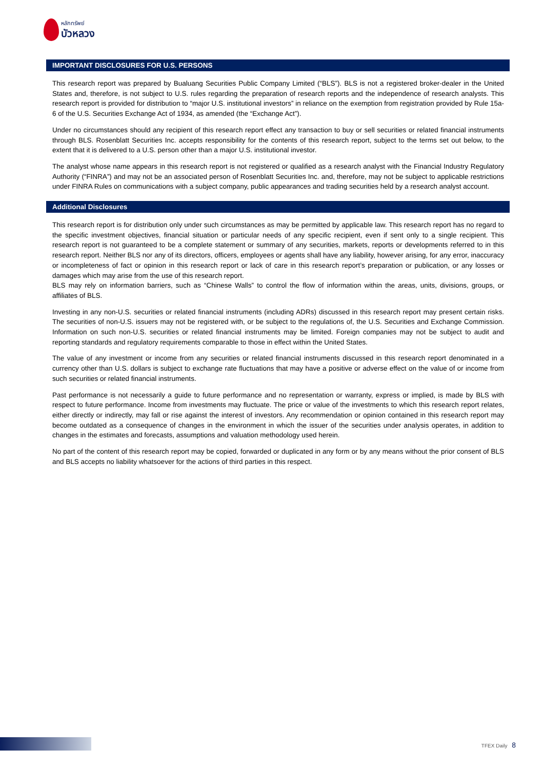หลักทรัพย์
บัวหลวง
IMPORTANT DISCLOSURES FOR U.S. PERSONS
This research report was prepared by Bualuang Securities Public Company Limited (“BLS”). BLS is not a registered broker-dealer in the United States and, therefore, is not subject to U.S. rules regarding the preparation of research reports and the independence of research analysts. This research report is provided for distribution to “major U.S. institutional investors” in reliance on the exemption from registration provided by Rule 15a-6 of the U.S. Securities Exchange Act of 1934, as amended (the “Exchange Act”).
Under no circumstances should any recipient of this research report effect any transaction to buy or sell securities or related financial instruments through BLS. Rosenblatt Securities Inc. accepts responsibility for the contents of this research report, subject to the terms set out below, to the extent that it is delivered to a U.S. person other than a major U.S. institutional investor.
The analyst whose name appears in this research report is not registered or qualified as a research analyst with the Financial Industry Regulatory Authority (“FINRA”) and may not be an associated person of Rosenblatt Securities Inc. and, therefore, may not be subject to applicable restrictions under FINRA Rules on communications with a subject company, public appearances and trading securities held by a research analyst account.
Additional Disclosures
This research report is for distribution only under such circumstances as may be permitted by applicable law. This research report has no regard to the specific investment objectives, financial situation or particular needs of any specific recipient, even if sent only to a single recipient. This research report is not guaranteed to be a complete statement or summary of any securities, markets, reports or developments referred to in this research report. Neither BLS nor any of its directors, officers, employees or agents shall have any liability, however arising, for any error, inaccuracy or incompleteness of fact or opinion in this research report or lack of care in this research report’s preparation or publication, or any losses or damages which may arise from the use of this research report.
BLS may rely on information barriers, such as “Chinese Walls” to control the flow of information within the areas, units, divisions, groups, or affiliates of BLS.
Investing in any non-U.S. securities or related financial instruments (including ADRs) discussed in this research report may present certain risks. The securities of non-U.S. issuers may not be registered with, or be subject to the regulations of, the U.S. Securities and Exchange Commission. Information on such non-U.S. securities or related financial instruments may be limited. Foreign companies may not be subject to audit and reporting standards and regulatory requirements comparable to those in effect within the United States.
The value of any investment or income from any securities or related financial instruments discussed in this research report denominated in a currency other than U.S. dollars is subject to exchange rate fluctuations that may have a positive or adverse effect on the value of or income from such securities or related financial instruments.
Past performance is not necessarily a guide to future performance and no representation or warranty, express or implied, is made by BLS with respect to future performance. Income from investments may fluctuate. The price or value of the investments to which this research report relates, either directly or indirectly, may fall or rise against the interest of investors. Any recommendation or opinion contained in this research report may become outdated as a consequence of changes in the environment in which the issuer of the securities under analysis operates, in addition to changes in the estimates and forecasts, assumptions and valuation methodology used herein.
No part of the content of this research report may be copied, forwarded or duplicated in any form or by any means without the prior consent of BLS and BLS accepts no liability whatsoever for the actions of third parties in this respect.
TFEX Daily 8